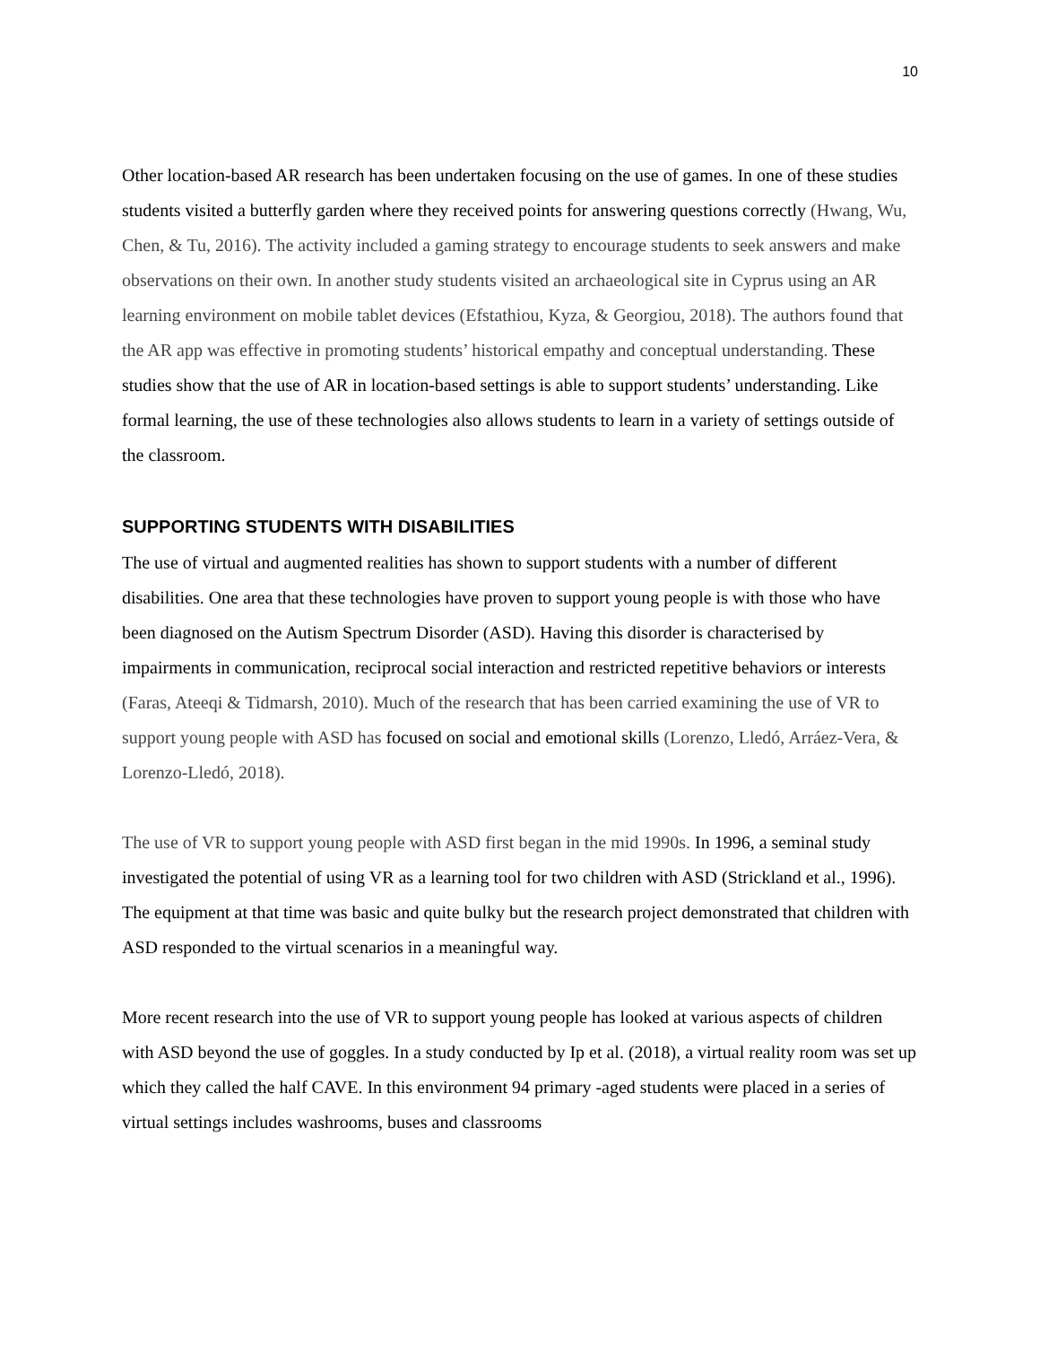10
Other location-based AR research has been undertaken focusing on the use of games. In one of these studies students visited a butterfly garden where they received points for answering questions correctly (Hwang, Wu, Chen, & Tu, 2016). The activity included a gaming strategy to encourage students to seek answers and make observations on their own. In another study students visited an archaeological site in Cyprus using an AR learning environment on mobile tablet devices (Efstathiou, Kyza, & Georgiou, 2018). The authors found that the AR app was effective in promoting students’ historical empathy and conceptual understanding. These studies show that the use of AR in location-based settings is able to support students’ understanding. Like formal learning, the use of these technologies also allows students to learn in a variety of settings outside of the classroom.
SUPPORTING STUDENTS WITH DISABILITIES
The use of virtual and augmented realities has shown to support students with a number of different disabilities. One area that these technologies have proven to support young people is with those who have been diagnosed on the Autism Spectrum Disorder (ASD). Having this disorder is characterised by impairments in communication, reciprocal social interaction and restricted repetitive behaviors or interests (Faras, Ateeqi & Tidmarsh, 2010). Much of the research that has been carried examining the use of VR to support young people with ASD has focused on social and emotional skills (Lorenzo, Lledó, Arráez-Vera, & Lorenzo-Lledó, 2018).
The use of VR to support young people with ASD first began in the mid 1990s. In 1996, a seminal study investigated the potential of using VR as a learning tool for two children with ASD (Strickland et al., 1996). The equipment at that time was basic and quite bulky but the research project demonstrated that children with ASD responded to the virtual scenarios in a meaningful way.
More recent research into the use of VR to support young people has looked at various aspects of children with ASD beyond the use of goggles. In a study conducted by Ip et al. (2018), a virtual reality room was set up which they called the half CAVE. In this environment 94 primary -aged students were placed in a series of virtual settings includes washrooms, buses and classrooms